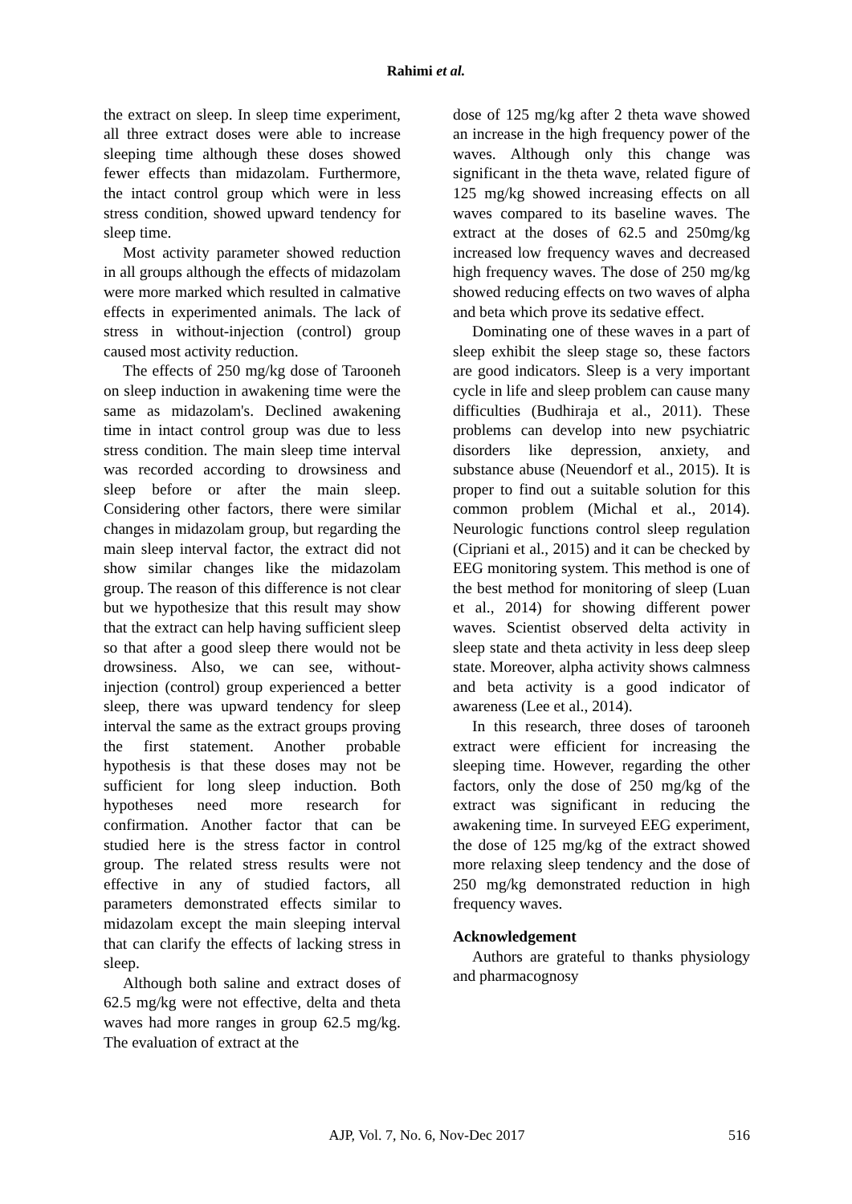Rahimi et al.
the extract on sleep. In sleep time experiment, all three extract doses were able to increase sleeping time although these doses showed fewer effects than midazolam. Furthermore, the intact control group which were in less stress condition, showed upward tendency for sleep time.
Most activity parameter showed reduction in all groups although the effects of midazolam were more marked which resulted in calmative effects in experimented animals. The lack of stress in without-injection (control) group caused most activity reduction.
The effects of 250 mg/kg dose of Tarooneh on sleep induction in awakening time were the same as midazolam's. Declined awakening time in intact control group was due to less stress condition. The main sleep time interval was recorded according to drowsiness and sleep before or after the main sleep. Considering other factors, there were similar changes in midazolam group, but regarding the main sleep interval factor, the extract did not show similar changes like the midazolam group. The reason of this difference is not clear but we hypothesize that this result may show that the extract can help having sufficient sleep so that after a good sleep there would not be drowsiness. Also, we can see, without-injection (control) group experienced a better sleep, there was upward tendency for sleep interval the same as the extract groups proving the first statement. Another probable hypothesis is that these doses may not be sufficient for long sleep induction. Both hypotheses need more research for confirmation. Another factor that can be studied here is the stress factor in control group. The related stress results were not effective in any of studied factors, all parameters demonstrated effects similar to midazolam except the main sleeping interval that can clarify the effects of lacking stress in sleep.
Although both saline and extract doses of 62.5 mg/kg were not effective, delta and theta waves had more ranges in group 62.5 mg/kg. The evaluation of extract at the
dose of 125 mg/kg after 2 theta wave showed an increase in the high frequency power of the waves. Although only this change was significant in the theta wave, related figure of 125 mg/kg showed increasing effects on all waves compared to its baseline waves. The extract at the doses of 62.5 and 250mg/kg increased low frequency waves and decreased high frequency waves. The dose of 250 mg/kg showed reducing effects on two waves of alpha and beta which prove its sedative effect.
Dominating one of these waves in a part of sleep exhibit the sleep stage so, these factors are good indicators. Sleep is a very important cycle in life and sleep problem can cause many difficulties (Budhiraja et al., 2011). These problems can develop into new psychiatric disorders like depression, anxiety, and substance abuse (Neuendorf et al., 2015). It is proper to find out a suitable solution for this common problem (Michal et al., 2014). Neurologic functions control sleep regulation (Cipriani et al., 2015) and it can be checked by EEG monitoring system. This method is one of the best method for monitoring of sleep (Luan et al., 2014) for showing different power waves. Scientist observed delta activity in sleep state and theta activity in less deep sleep state. Moreover, alpha activity shows calmness and beta activity is a good indicator of awareness (Lee et al., 2014).
In this research, three doses of tarooneh extract were efficient for increasing the sleeping time. However, regarding the other factors, only the dose of 250 mg/kg of the extract was significant in reducing the awakening time. In surveyed EEG experiment, the dose of 125 mg/kg of the extract showed more relaxing sleep tendency and the dose of 250 mg/kg demonstrated reduction in high frequency waves.
Acknowledgement
Authors are grateful to thanks physiology and pharmacognosy
AJP, Vol. 7, No. 6, Nov-Dec 2017
516